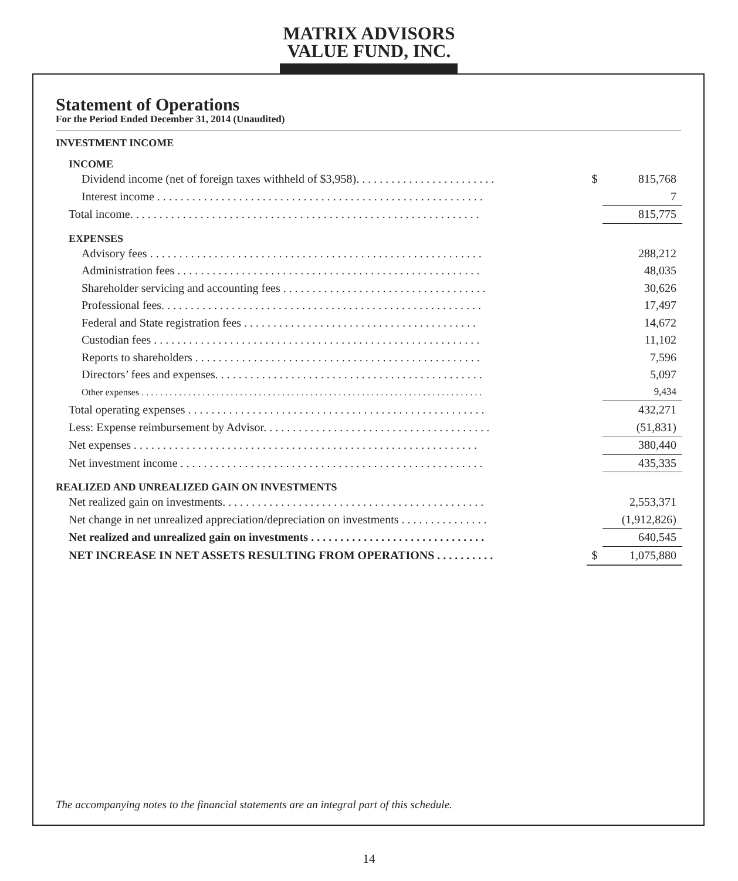MATRIX ADVISORS VALUE FUND, INC.
Statement of Operations
For the Period Ended December 31, 2014 (Unaudited)
| INVESTMENT INCOME | | |
| INCOME | | |
| Dividend income (net of foreign taxes withheld of $3,958). . . . . . . . . . . . . . . . . . . . . . . . | $ | 815,768 |
| Interest income . . . . . . . . . . . . . . . . . . . . . . . . . . . . . . . . . . . . . . . . . . . . . . . . . . . . . . . . | | 7 |
| Total income. . . . . . . . . . . . . . . . . . . . . . . . . . . . . . . . . . . . . . . . . . . . . . . . . . . . . . . . . . . . | | 815,775 |
| EXPENSES | | |
| Advisory fees . . . . . . . . . . . . . . . . . . . . . . . . . . . . . . . . . . . . . . . . . . . . . . . . . . . . . . . . . | | 288,212 |
| Administration fees . . . . . . . . . . . . . . . . . . . . . . . . . . . . . . . . . . . . . . . . . . . . . . . . . . . . | | 48,035 |
| Shareholder servicing and accounting fees . . . . . . . . . . . . . . . . . . . . . . . . . . . . . . . . . . . | | 30,626 |
| Professional fees. . . . . . . . . . . . . . . . . . . . . . . . . . . . . . . . . . . . . . . . . . . . . . . . . . . . . . . | | 17,497 |
| Federal and State registration fees . . . . . . . . . . . . . . . . . . . . . . . . . . . . . . . . . . . . . . . . | | 14,672 |
| Custodian fees . . . . . . . . . . . . . . . . . . . . . . . . . . . . . . . . . . . . . . . . . . . . . . . . . . . . . . . . | | 11,102 |
| Reports to shareholders . . . . . . . . . . . . . . . . . . . . . . . . . . . . . . . . . . . . . . . . . . . . . . . . . | | 7,596 |
| Directors’ fees and expenses. . . . . . . . . . . . . . . . . . . . . . . . . . . . . . . . . . . . . . . . . . . . . . | | 5,097 |
| Other expenses . . . . . . . . . . . . . . . . . . . . . . . . . . . . . . . . . . . . . . . . . . . . . . . . . . . . . . . . . . . . . . . . . . . . . . . . . | | 9,434 |
| Total operating expenses . . . . . . . . . . . . . . . . . . . . . . . . . . . . . . . . . . . . . . . . . . . . . . . . . . . | | 432,271 |
| Less: Expense reimbursement by Advisor. . . . . . . . . . . . . . . . . . . . . . . . . . . . . . . . . . . . . . . | | (51,831) |
| Net expenses . . . . . . . . . . . . . . . . . . . . . . . . . . . . . . . . . . . . . . . . . . . . . . . . . . . . . . . . . . . | | 380,440 |
| Net investment income . . . . . . . . . . . . . . . . . . . . . . . . . . . . . . . . . . . . . . . . . . . . . . . . . . . . | | 435,335 |
| REALIZED AND UNREALIZED GAIN ON INVESTMENTS | | |
| Net realized gain on investments. . . . . . . . . . . . . . . . . . . . . . . . . . . . . . . . . . . . . . . . . . . . . | | 2,553,371 |
| Net change in net unrealized appreciation/depreciation on investments . . . . . . . . . . . . . . . | | (1,912,826) |
| Net realized and unrealized gain on investments . . . . . . . . . . . . . . . . . . . . . . . . . . . . . . | | 640,545 |
| NET INCREASE IN NET ASSETS RESULTING FROM OPERATIONS . . . . . . . . . . | $ | 1,075,880 |
The accompanying notes to the financial statements are an integral part of this schedule.
14